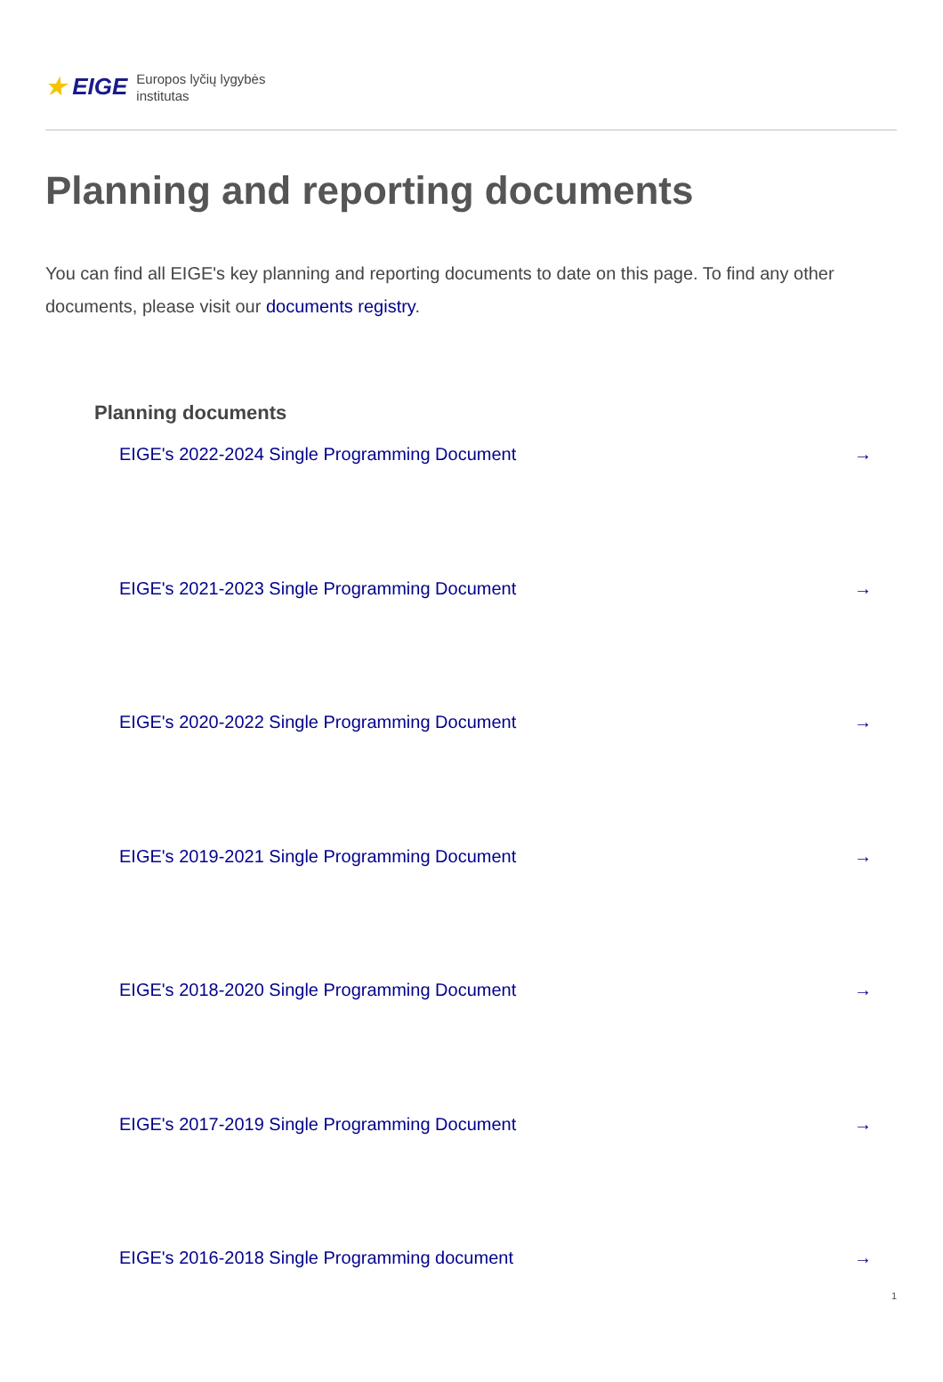★ EIGE Europos lyčių lygybės
institutas
Planning and reporting documents
You can find all EIGE's key planning and reporting documents to date on this page. To find any other documents, please visit our documents registry.
Planning documents
EIGE's 2022-2024 Single Programming Document →
EIGE's 2021-2023 Single Programming Document →
EIGE's 2020-2022 Single Programming Document →
EIGE's 2019-2021 Single Programming Document →
EIGE's 2018-2020 Single Programming Document →
EIGE's 2017-2019 Single Programming Document →
EIGE's 2016-2018 Single Programming document →
1